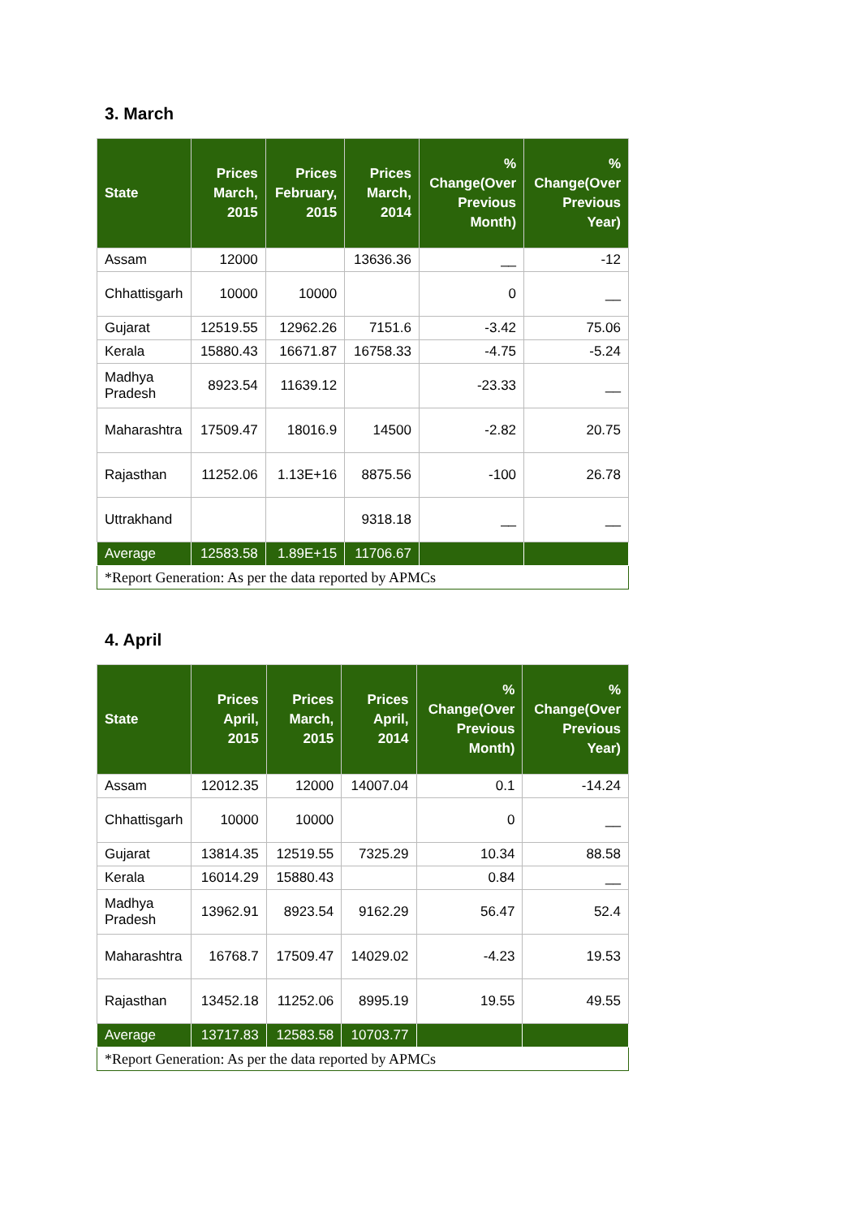3. March
| State | Prices March, 2015 | Prices February, 2015 | Prices March, 2014 | % Change(Over Previous Month) | % Change(Over Previous Year) |
| --- | --- | --- | --- | --- | --- |
| Assam | 12000 | | 13636.36 | __ | -12 |
| Chhattisgarh | 10000 | 10000 | | 0 | __ |
| Gujarat | 12519.55 | 12962.26 | 7151.6 | -3.42 | 75.06 |
| Kerala | 15880.43 | 16671.87 | 16758.33 | -4.75 | -5.24 |
| Madhya Pradesh | 8923.54 | 11639.12 | | -23.33 | __ |
| Maharashtra | 17509.47 | 18016.9 | 14500 | -2.82 | 20.75 |
| Rajasthan | 11252.06 | 1.13E+16 | 8875.56 | -100 | 26.78 |
| Uttrakhand | | | 9318.18 | __ | __ |
| Average | 12583.58 | 1.89E+15 | 11706.67 | | |
| *Report Generation: As per the data reported by APMCs | | | | | |
4. April
| State | Prices April, 2015 | Prices March, 2015 | Prices April, 2014 | % Change(Over Previous Month) | % Change(Over Previous Year) |
| --- | --- | --- | --- | --- | --- |
| Assam | 12012.35 | 12000 | 14007.04 | 0.1 | -14.24 |
| Chhattisgarh | 10000 | 10000 | | 0 | __ |
| Gujarat | 13814.35 | 12519.55 | 7325.29 | 10.34 | 88.58 |
| Kerala | 16014.29 | 15880.43 | | 0.84 | __ |
| Madhya Pradesh | 13962.91 | 8923.54 | 9162.29 | 56.47 | 52.4 |
| Maharashtra | 16768.7 | 17509.47 | 14029.02 | -4.23 | 19.53 |
| Rajasthan | 13452.18 | 11252.06 | 8995.19 | 19.55 | 49.55 |
| Average | 13717.83 | 12583.58 | 10703.77 | | |
| *Report Generation: As per the data reported by APMCs | | | | | |